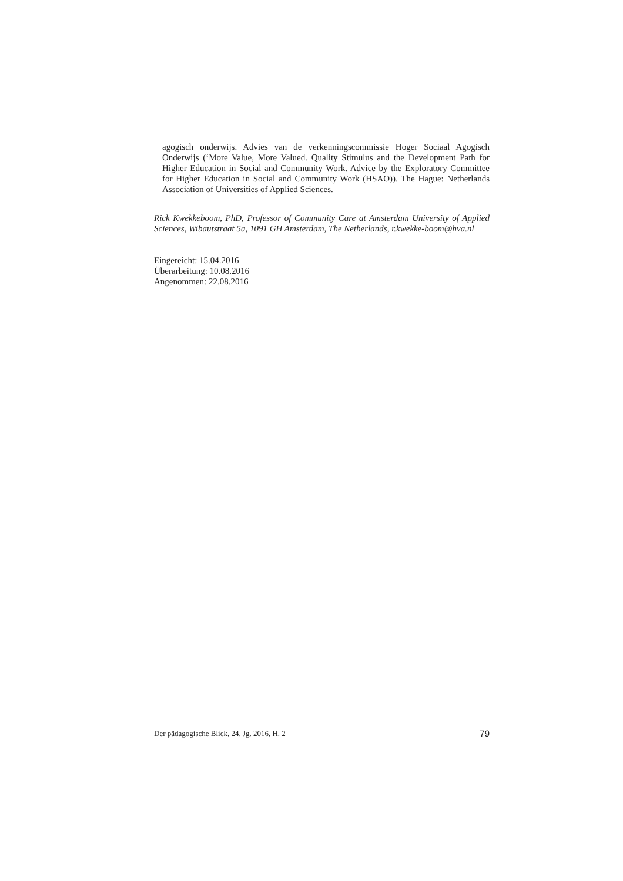agogisch onderwijs. Advies van de verkenningscommissie Hoger Sociaal Agogisch Onderwijs (‘More Value, More Valued. Quality Stimulus and the Development Path for Higher Education in Social and Community Work. Advice by the Exploratory Committee for Higher Education in Social and Community Work (HSAO)). The Hague: Netherlands Association of Universities of Applied Sciences.
Rick Kwekkeboom, PhD, Professor of Community Care at Amsterdam University of Applied Sciences, Wibautstraat 5a, 1091 GH Amsterdam, The Netherlands, r.kwekke-boom@hva.nl
Eingereicht: 15.04.2016
Überarbeitung: 10.08.2016
Angenommen: 22.08.2016
Der pädagogische Blick, 24. Jg. 2016, H. 2 79